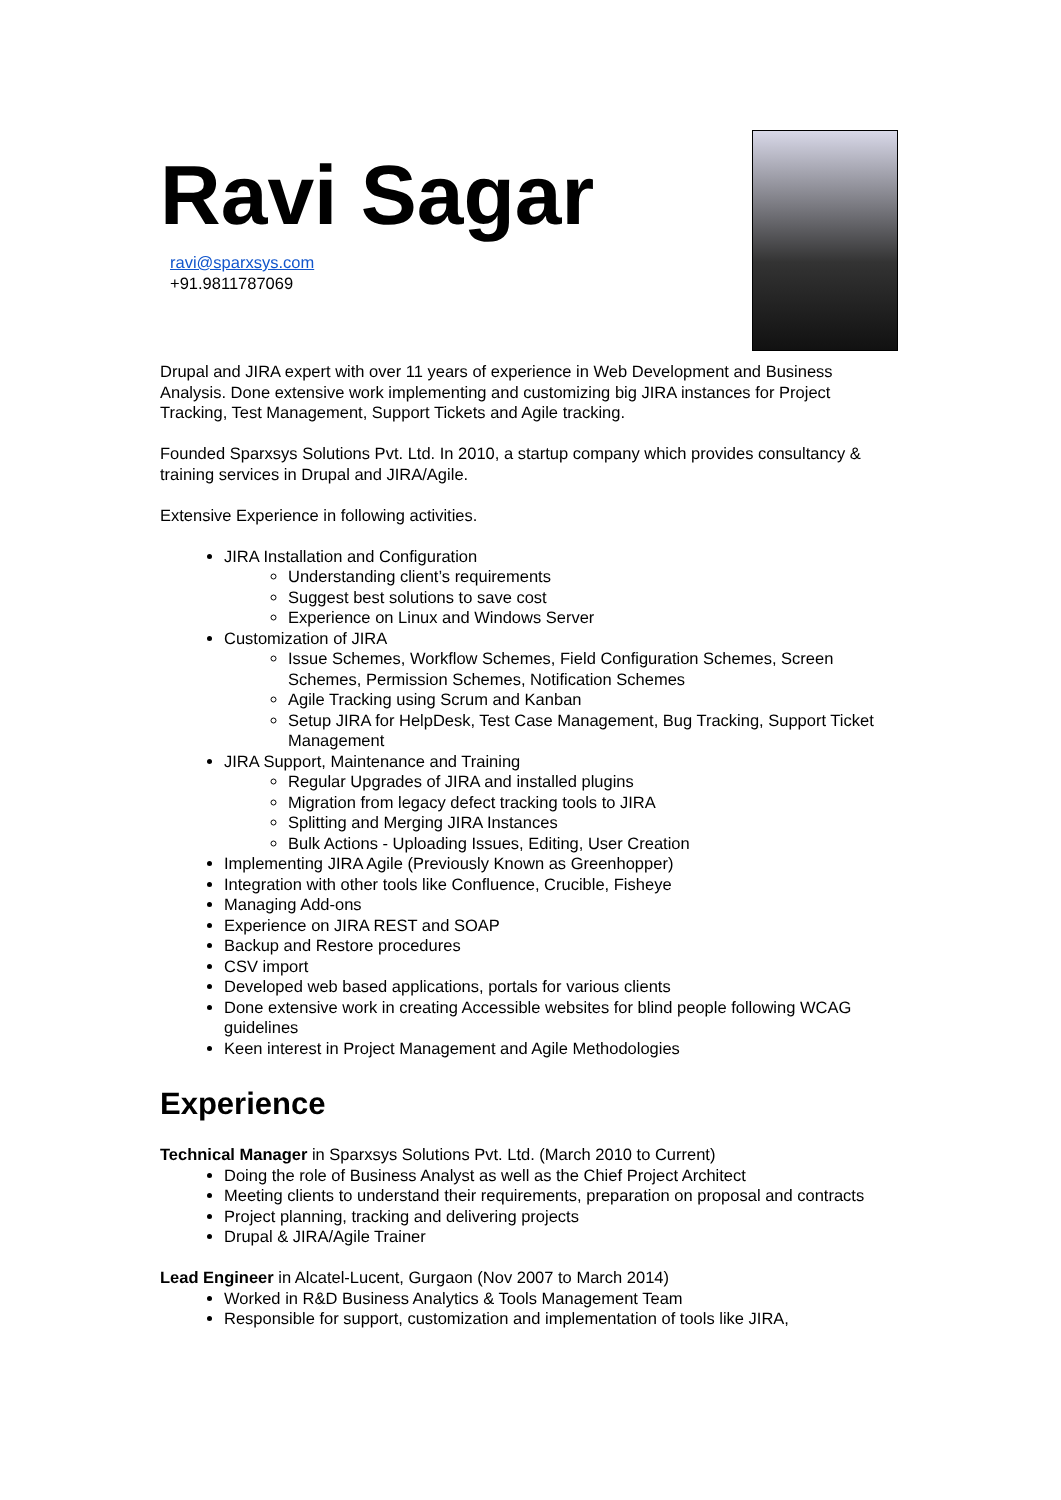Ravi Sagar
ravi@sparxsys.com
+91.9811787069
Drupal and JIRA expert with over 11 years of experience in Web Development and Business Analysis. Done extensive work implementing and customizing big JIRA instances for Project Tracking, Test Management, Support Tickets and Agile tracking.
Founded Sparxsys Solutions Pvt. Ltd. In 2010, a startup company which provides consultancy & training services in Drupal and JIRA/Agile.
Extensive Experience in following activities.
JIRA Installation and Configuration
Understanding client’s requirements
Suggest best solutions to save cost
Experience on Linux and Windows Server
Customization of JIRA
Issue Schemes, Workflow Schemes, Field Configuration Schemes, Screen Schemes, Permission Schemes, Notification Schemes
Agile Tracking using Scrum and Kanban
Setup JIRA for HelpDesk, Test Case Management, Bug Tracking, Support Ticket Management
JIRA Support, Maintenance and Training
Regular Upgrades of JIRA and installed plugins
Migration from legacy defect tracking tools to JIRA
Splitting and Merging JIRA Instances
Bulk Actions - Uploading Issues, Editing, User Creation
Implementing JIRA Agile (Previously Known as Greenhopper)
Integration with other tools like Confluence, Crucible, Fisheye
Managing Add-ons
Experience on JIRA REST and SOAP
Backup and Restore procedures
CSV import
Developed web based applications, portals for various clients
Done extensive work in creating Accessible websites for blind people following WCAG guidelines
Keen interest in Project Management and Agile Methodologies
Experience
Technical Manager in Sparxsys Solutions Pvt. Ltd. (March 2010 to Current)
Doing the role of Business Analyst as well as the Chief Project Architect
Meeting clients to understand their requirements, preparation on proposal and contracts
Project planning, tracking and delivering projects
Drupal & JIRA/Agile Trainer
Lead Engineer in Alcatel-Lucent, Gurgaon (Nov 2007 to March 2014)
Worked in R&D Business Analytics & Tools Management Team
Responsible for support, customization and implementation of tools like JIRA,